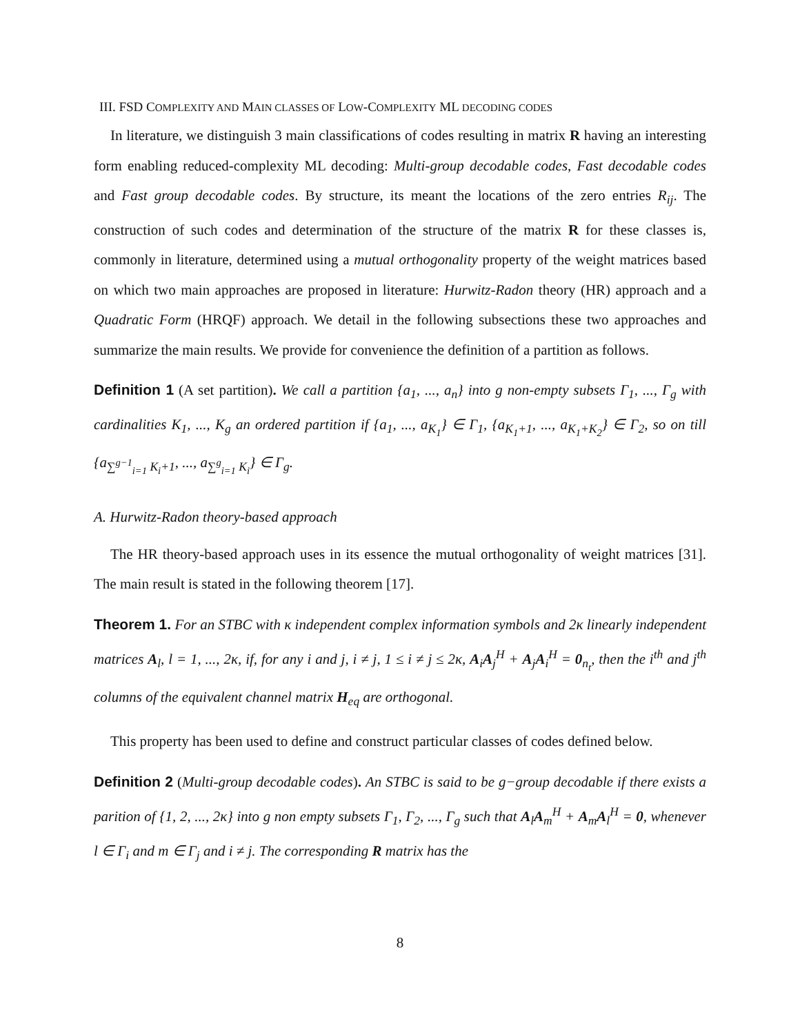III. FSD COMPLEXITY AND MAIN CLASSES OF LOW-COMPLEXITY ML DECODING CODES
In literature, we distinguish 3 main classifications of codes resulting in matrix R having an interesting form enabling reduced-complexity ML decoding: Multi-group decodable codes, Fast decodable codes and Fast group decodable codes. By structure, its meant the locations of the zero entries R<sub>ij</sub>. The construction of such codes and determination of the structure of the matrix R for these classes is, commonly in literature, determined using a mutual orthogonality property of the weight matrices based on which two main approaches are proposed in literature: Hurwitz-Radon theory (HR) approach and a Quadratic Form (HRQF) approach. We detail in the following subsections these two approaches and summarize the main results. We provide for convenience the definition of a partition as follows.
Definition 1 (A set partition). We call a partition {a<sub>1</sub>, ..., a<sub>n</sub>} into g non-empty subsets Γ<sub>1</sub>, ..., Γ<sub>g</sub> with cardinalities K<sub>1</sub>, ..., K<sub>g</sub> an ordered partition if {a<sub>1</sub>, ..., a<sub>K<sub>1</sub></sub>} ∈ Γ<sub>1</sub>, {a<sub>K<sub>1</sub>+1</sub>, ..., a<sub>K<sub>1</sub>+K<sub>2</sub></sub>} ∈ Γ<sub>2</sub>, so on till {a<sub>∑<sup>g−1</sup><sub>i=1</sub> K<sub>i</sub>+1</sub>, ..., a<sub>∑<sup>g</sup><sub>i=1</sub> K<sub>i</sub></sub>} ∈ Γ<sub>g</sub>.
A. Hurwitz-Radon theory-based approach
The HR theory-based approach uses in its essence the mutual orthogonality of weight matrices [31]. The main result is stated in the following theorem [17].
Theorem 1. For an STBC with κ independent complex information symbols and 2κ linearly independent matrices A<sub>l</sub>, l = 1, ..., 2κ, if, for any i and j, i ≠ j, 1 ≤ i ≠ j ≤ 2κ, A<sub>i</sub>A<sub>j</sub><sup>H</sup> + A<sub>j</sub>A<sub>i</sub><sup>H</sup> = 0<sub>n<sub>t</sub></sub>, then the i<sup>th</sup> and j<sup>th</sup> columns of the equivalent channel matrix H<sub>eq</sub> are orthogonal.
This property has been used to define and construct particular classes of codes defined below.
Definition 2 (Multi-group decodable codes). An STBC is said to be g−group decodable if there exists a parition of {1, 2, ..., 2κ} into g non empty subsets Γ<sub>1</sub>, Γ<sub>2</sub>, ..., Γ<sub>g</sub> such that A<sub>l</sub>A<sub>m</sub><sup>H</sup> + A<sub>m</sub>A<sub>l</sub><sup>H</sup> = 0, whenever l ∈ Γ<sub>i</sub> and m ∈ Γ<sub>j</sub> and i ≠ j. The corresponding R matrix has the
8